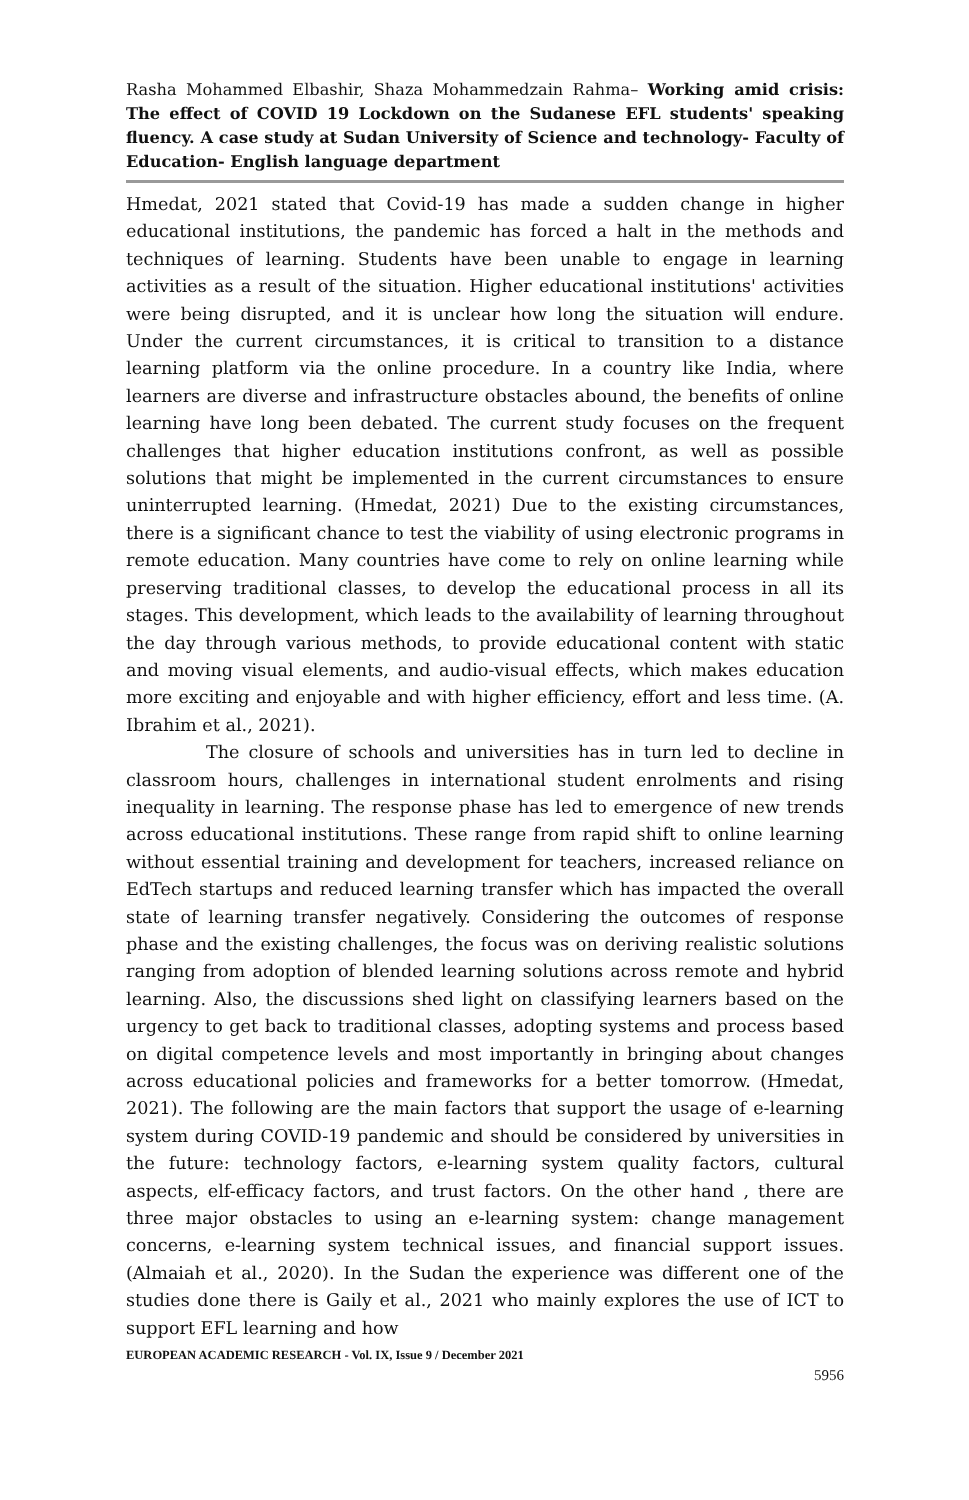Rasha Mohammed Elbashir, Shaza Mohammedzain Rahma– Working amid crisis: The effect of COVID 19 Lockdown on the Sudanese EFL students' speaking fluency. A case study at Sudan University of Science and technology- Faculty of Education- English language department
Hmedat, 2021 stated that Covid-19 has made a sudden change in higher educational institutions, the pandemic has forced a halt in the methods and techniques of learning. Students have been unable to engage in learning activities as a result of the situation. Higher educational institutions' activities were being disrupted, and it is unclear how long the situation will endure. Under the current circumstances, it is critical to transition to a distance learning platform via the online procedure. In a country like India, where learners are diverse and infrastructure obstacles abound, the benefits of online learning have long been debated. The current study focuses on the frequent challenges that higher education institutions confront, as well as possible solutions that might be implemented in the current circumstances to ensure uninterrupted learning. (Hmedat, 2021) Due to the existing circumstances, there is a significant chance to test the viability of using electronic programs in remote education. Many countries have come to rely on online learning while preserving traditional classes, to develop the educational process in all its stages. This development, which leads to the availability of learning throughout the day through various methods, to provide educational content with static and moving visual elements, and audio-visual effects, which makes education more exciting and enjoyable and with higher efficiency, effort and less time. (A. Ibrahim et al., 2021).
The closure of schools and universities has in turn led to decline in classroom hours, challenges in international student enrolments and rising inequality in learning. The response phase has led to emergence of new trends across educational institutions. These range from rapid shift to online learning without essential training and development for teachers, increased reliance on EdTech startups and reduced learning transfer which has impacted the overall state of learning transfer negatively. Considering the outcomes of response phase and the existing challenges, the focus was on deriving realistic solutions ranging from adoption of blended learning solutions across remote and hybrid learning. Also, the discussions shed light on classifying learners based on the urgency to get back to traditional classes, adopting systems and process based on digital competence levels and most importantly in bringing about changes across educational policies and frameworks for a better tomorrow. (Hmedat, 2021). The following are the main factors that support the usage of e-learning system during COVID-19 pandemic and should be considered by universities in the future: technology factors, e-learning system quality factors, cultural aspects, elf-efficacy factors, and trust factors. On the other hand , there are three major obstacles to using an e-learning system: change management concerns, e-learning system technical issues, and financial support issues. (Almaiah et al., 2020). In the Sudan the experience was different one of the studies done there is Gaily et al., 2021 who mainly explores the use of ICT to support EFL learning and how
EUROPEAN ACADEMIC RESEARCH - Vol. IX, Issue 9 / December 2021
5956